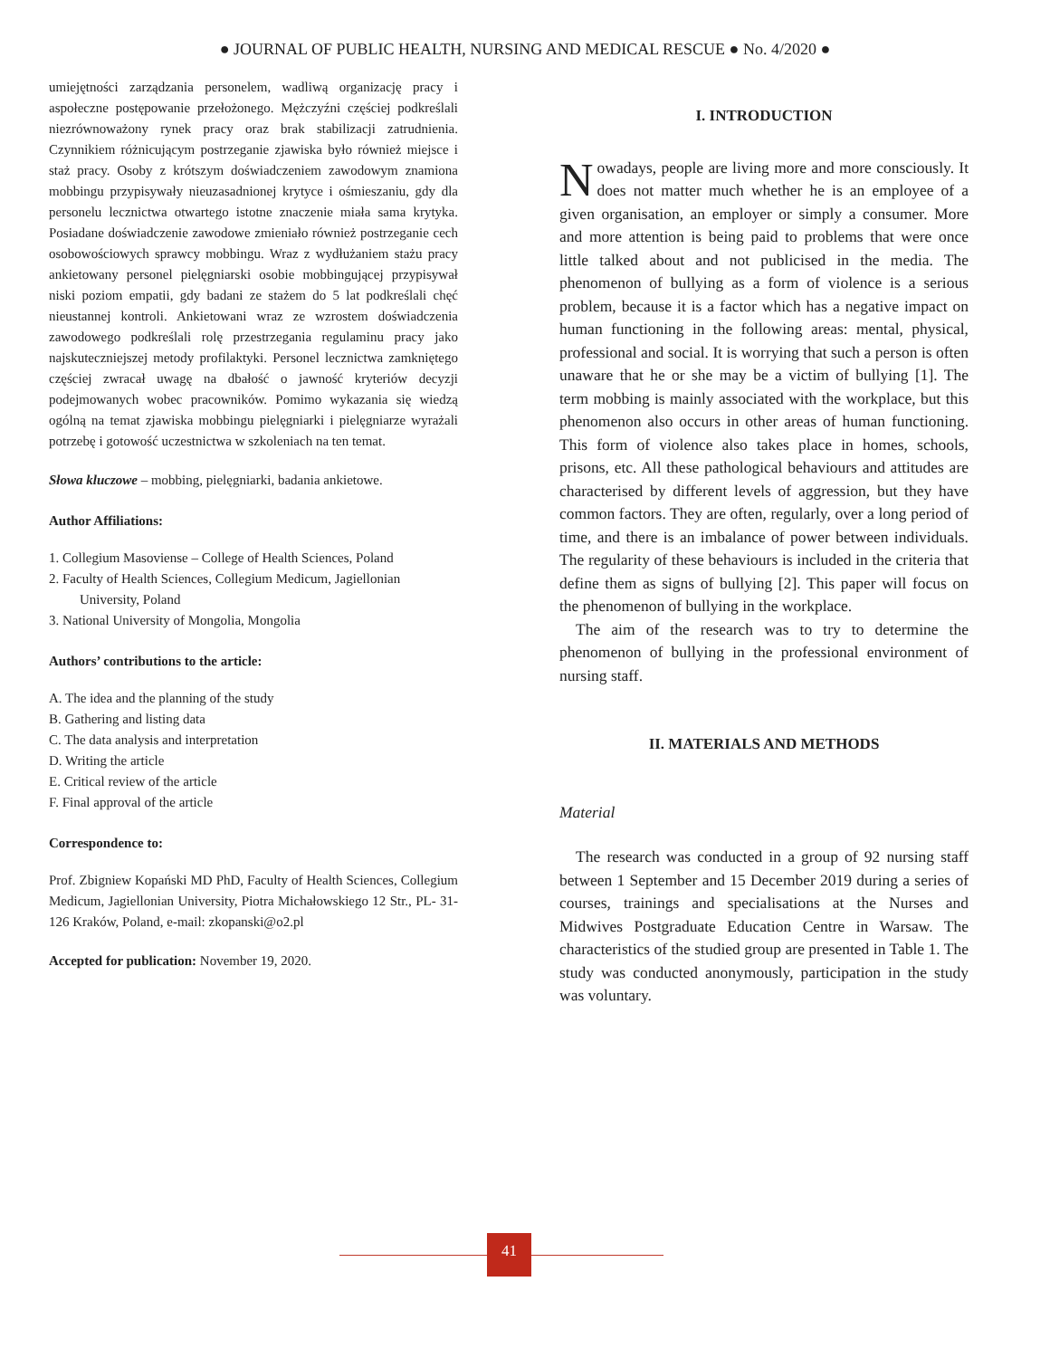● JOURNAL OF PUBLIC HEALTH, NURSING AND MEDICAL RESCUE ● No. 4/2020 ●
umiejętności zarządzania personelem, wadliwą organizację pracy i aspołeczne postępowanie przełożonego. Mężczyźni częściej podkreślali niezrównoważony rynek pracy oraz brak stabilizacji zatrudnienia. Czynnikiem różnicującym postrzeganie zjawiska było również miejsce i staż pracy. Osoby z krótszym doświadczeniem zawodowym znamiona mobbingu przypisywały nieuzasadnionej krytyce i ośmieszaniu, gdy dla personelu lecznictwa otwartego istotne znaczenie miała sama krytyka. Posiadane doświadczenie zawodowe zmieniało również postrzeganie cech osobowościowych sprawcy mobbingu. Wraz z wydłużaniem stażu pracy ankietowany personel pielęgniarski osobie mobbingującej przypisywał niski poziom empatii, gdy badani ze stażem do 5 lat podkreślali chęć nieustannej kontroli. Ankietowani wraz ze wzrostem doświadczenia zawodowego podkreślali rolę przestrzegania regulaminu pracy jako najskuteczniejszej metody profilaktyki. Personel lecznictwa zamkniętego częściej zwracał uwagę na dbałość o jawność kryteriów decyzji podejmowanych wobec pracowników. Pomimo wykazania się wiedzą ogólną na temat zjawiska mobbingu pielęgniarki i pielęgniarze wyrażali potrzebę i gotowość uczestnictwa w szkoleniach na ten temat.
Słowa kluczowe – mobbing, pielęgniarki, badania ankietowe.
Author Affiliations:
1. Collegium Masoviense – College of Health Sciences, Poland
2. Faculty of Health Sciences, Collegium Medicum, Jagiellonian
University, Poland
3. National University of Mongolia, Mongolia
Authors’ contributions to the article:
A. The idea and the planning of the study
B. Gathering and listing data
C. The data analysis and interpretation
D. Writing the article
E. Critical review of the article
F. Final approval of the article
Correspondence to:
Prof. Zbigniew Kopański MD PhD, Faculty of Health Sciences, Collegium Medicum, Jagiellonian University, Piotra Michałowskiego 12 Str., PL- 31-126 Kraków, Poland, e-mail: zkopanski@o2.pl
Accepted for publication: November 19, 2020.
I. INTRODUCTION
Nowadays, people are living more and more consciously. It does not matter much whether he is an employee of a given organisation, an employer or simply a consumer. More and more attention is being paid to problems that were once little talked about and not publicised in the media. The phenomenon of bullying as a form of violence is a serious problem, because it is a factor which has a negative impact on human functioning in the following areas: mental, physical, professional and social. It is worrying that such a person is often unaware that he or she may be a victim of bullying [1]. The term mobbing is mainly associated with the workplace, but this phenomenon also occurs in other areas of human functioning. This form of violence also takes place in homes, schools, prisons, etc. All these pathological behaviours and attitudes are characterised by different levels of aggression, but they have common factors. They are often, regularly, over a long period of time, and there is an imbalance of power between individuals. The regularity of these behaviours is included in the criteria that define them as signs of bullying [2]. This paper will focus on the phenomenon of bullying in the workplace.
The aim of the research was to try to determine the phenomenon of bullying in the professional environment of nursing staff.
II. MATERIALS AND METHODS
Material
The research was conducted in a group of 92 nursing staff between 1 September and 15 December 2019 during a series of courses, trainings and specialisations at the Nurses and Midwives Postgraduate Education Centre in Warsaw. The characteristics of the studied group are presented in Table 1. The study was conducted anonymously, participation in the study was voluntary.
41